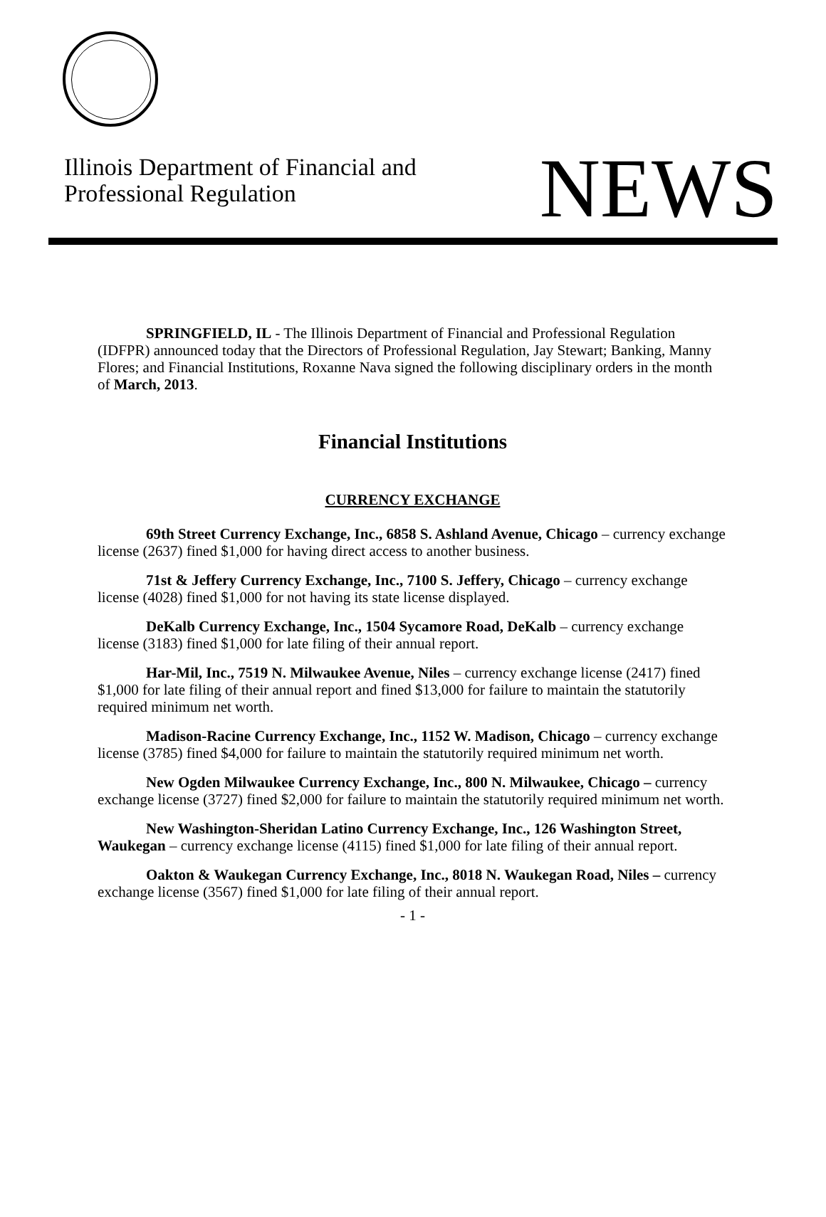Illinois Department of Financial and
Professional Regulation
NEWS
SPRINGFIELD, IL - The Illinois Department of Financial and Professional Regulation (IDFPR) announced today that the Directors of Professional Regulation, Jay Stewart; Banking, Manny Flores; and Financial Institutions, Roxanne Nava signed the following disciplinary orders in the month of March, 2013.
Financial Institutions
CURRENCY EXCHANGE
69th Street Currency Exchange, Inc., 6858 S. Ashland Avenue, Chicago – currency exchange license (2637) fined $1,000 for having direct access to another business.
71st & Jeffery Currency Exchange, Inc., 7100 S. Jeffery, Chicago – currency exchange license (4028) fined $1,000 for not having its state license displayed.
DeKalb Currency Exchange, Inc., 1504 Sycamore Road, DeKalb – currency exchange license (3183) fined $1,000 for late filing of their annual report.
Har-Mil, Inc., 7519 N. Milwaukee Avenue, Niles – currency exchange license (2417) fined $1,000 for late filing of their annual report and fined $13,000 for failure to maintain the statutorily required minimum net worth.
Madison-Racine Currency Exchange, Inc., 1152 W. Madison, Chicago – currency exchange license (3785) fined $4,000 for failure to maintain the statutorily required minimum net worth.
New Ogden Milwaukee Currency Exchange, Inc., 800 N. Milwaukee, Chicago – currency exchange license (3727) fined $2,000 for failure to maintain the statutorily required minimum net worth.
New Washington-Sheridan Latino Currency Exchange, Inc., 126 Washington Street, Waukegan – currency exchange license (4115) fined $1,000 for late filing of their annual report.
Oakton & Waukegan Currency Exchange, Inc., 8018 N. Waukegan Road, Niles – currency exchange license (3567) fined $1,000 for late filing of their annual report.
- 1 -